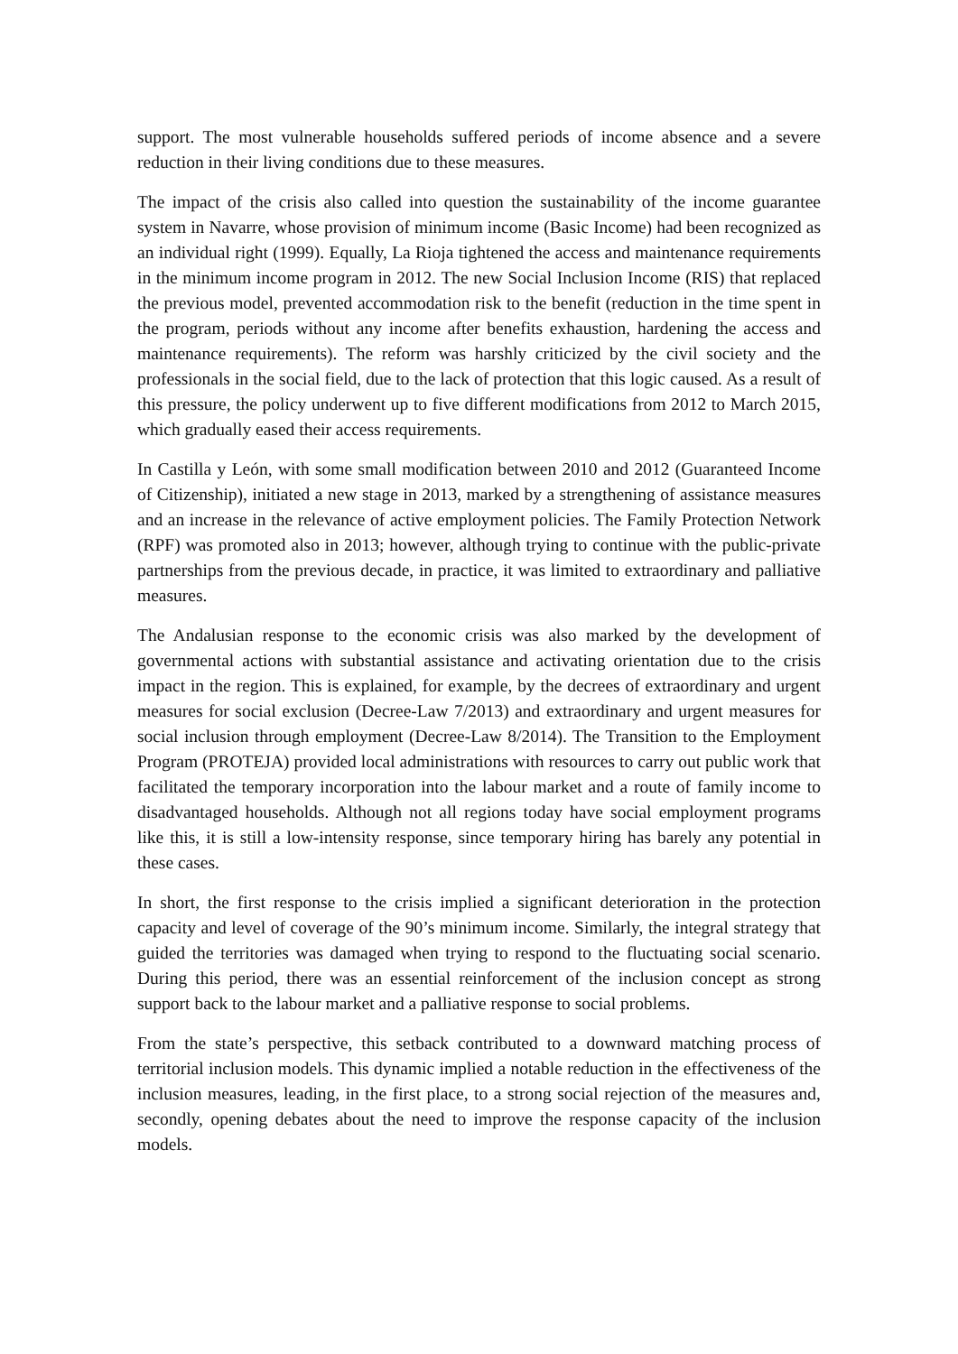support. The most vulnerable households suffered periods of income absence and a severe reduction in their living conditions due to these measures.
The impact of the crisis also called into question the sustainability of the income guarantee system in Navarre, whose provision of minimum income (Basic Income) had been recognized as an individual right (1999). Equally, La Rioja tightened the access and maintenance requirements in the minimum income program in 2012. The new Social Inclusion Income (RIS) that replaced the previous model, prevented accommodation risk to the benefit (reduction in the time spent in the program, periods without any income after benefits exhaustion, hardening the access and maintenance requirements). The reform was harshly criticized by the civil society and the professionals in the social field, due to the lack of protection that this logic caused. As a result of this pressure, the policy underwent up to five different modifications from 2012 to March 2015, which gradually eased their access requirements.
In Castilla y León, with some small modification between 2010 and 2012 (Guaranteed Income of Citizenship), initiated a new stage in 2013, marked by a strengthening of assistance measures and an increase in the relevance of active employment policies. The Family Protection Network (RPF) was promoted also in 2013; however, although trying to continue with the public-private partnerships from the previous decade, in practice, it was limited to extraordinary and palliative measures.
The Andalusian response to the economic crisis was also marked by the development of governmental actions with substantial assistance and activating orientation due to the crisis impact in the region. This is explained, for example, by the decrees of extraordinary and urgent measures for social exclusion (Decree-Law 7/2013) and extraordinary and urgent measures for social inclusion through employment (Decree-Law 8/2014). The Transition to the Employment Program (PROTEJA) provided local administrations with resources to carry out public work that facilitated the temporary incorporation into the labour market and a route of family income to disadvantaged households. Although not all regions today have social employment programs like this, it is still a low-intensity response, since temporary hiring has barely any potential in these cases.
In short, the first response to the crisis implied a significant deterioration in the protection capacity and level of coverage of the 90’s minimum income. Similarly, the integral strategy that guided the territories was damaged when trying to respond to the fluctuating social scenario. During this period, there was an essential reinforcement of the inclusion concept as strong support back to the labour market and a palliative response to social problems.
From the state’s perspective, this setback contributed to a downward matching process of territorial inclusion models. This dynamic implied a notable reduction in the effectiveness of the inclusion measures, leading, in the first place, to a strong social rejection of the measures and, secondly, opening debates about the need to improve the response capacity of the inclusion models.